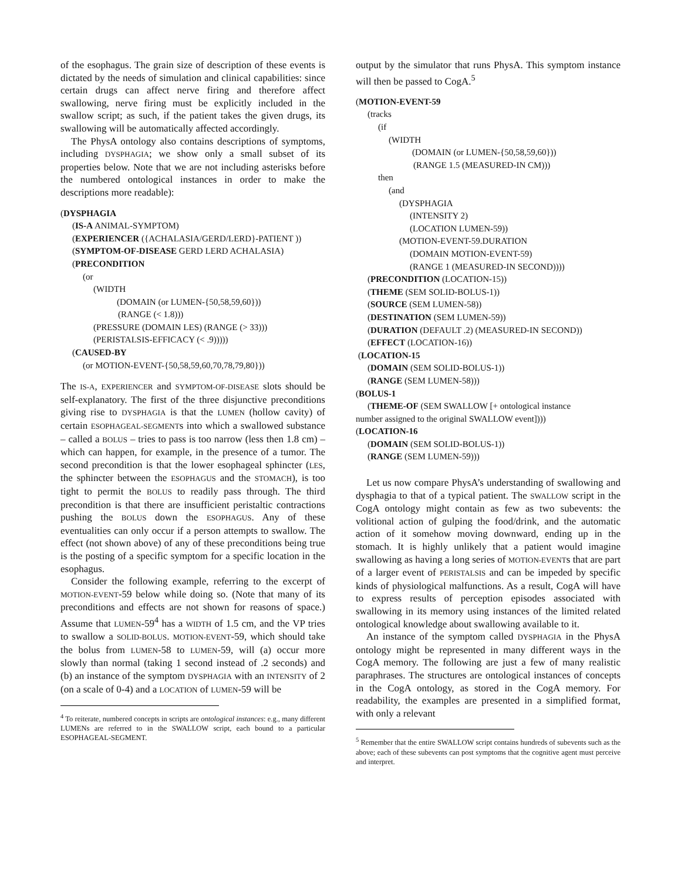of the esophagus. The grain size of description of these events is dictated by the needs of simulation and clinical capabilities: since certain drugs can affect nerve firing and therefore affect swallowing, nerve firing must be explicitly included in the swallow script; as such, if the patient takes the given drugs, its swallowing will be automatically affected accordingly.
The PhysA ontology also contains descriptions of symptoms, including DYSPHAGIA; we show only a small subset of its properties below. Note that we are not including asterisks before the numbered ontological instances in order to make the descriptions more readable):
(DYSPHAGIA
(IS-A ANIMAL-SYMPTOM)
(EXPERIENCER ({ACHALASIA/GERD/LERD}-PATIENT ))
(SYMPTOM-OF-DISEASE GERD LERD ACHALASIA)
(PRECONDITION
(or
(WIDTH
(DOMAIN (or LUMEN-{50,58,59,60}))
(RANGE (< 1.8)))
(PRESSURE (DOMAIN LES) (RANGE (> 33)))
(PERISTALSIS-EFFICACY (< .9)))))
(CAUSED-BY
(or MOTION-EVENT-{50,58,59,60,70,78,79,80}))
The IS-A, EXPERIENCER and SYMPTOM-OF-DISEASE slots should be self-explanatory. The first of the three disjunctive preconditions giving rise to DYSPHAGIA is that the LUMEN (hollow cavity) of certain ESOPHAGEAL-SEGMENTs into which a swallowed substance – called a BOLUS – tries to pass is too narrow (less then 1.8 cm) – which can happen, for example, in the presence of a tumor. The second precondition is that the lower esophageal sphincter (LES, the sphincter between the ESOPHAGUS and the STOMACH), is too tight to permit the BOLUS to readily pass through. The third precondition is that there are insufficient peristaltic contractions pushing the BOLUS down the ESOPHAGUS. Any of these eventualities can only occur if a person attempts to swallow. The effect (not shown above) of any of these preconditions being true is the posting of a specific symptom for a specific location in the esophagus.
Consider the following example, referring to the excerpt of MOTION-EVENT-59 below while doing so. (Note that many of its preconditions and effects are not shown for reasons of space.) Assume that LUMEN-59<sup>4</sup> has a WIDTH of 1.5 cm, and the VP tries to swallow a SOLID-BOLUS. MOTION-EVENT-59, which should take the bolus from LUMEN-58 to LUMEN-59, will (a) occur more slowly than normal (taking 1 second instead of .2 seconds) and (b) an instance of the symptom DYSPHAGIA with an INTENSITY of 2 (on a scale of 0-4) and a LOCATION of LUMEN-59 will be
<sup>4</sup> To reiterate, numbered concepts in scripts are ontological instances: e.g., many different LUMENs are referred to in the SWALLOW script, each bound to a particular ESOPHAGEAL-SEGMENT.
output by the simulator that runs PhysA. This symptom instance will then be passed to CogA.<sup>5</sup>
(MOTION-EVENT-59
(tracks
(if
(WIDTH
(DOMAIN (or LUMEN-{50,58,59,60}))
(RANGE 1.5 (MEASURED-IN CM)))
then
(and
(DYSPHAGIA
(INTENSITY 2)
(LOCATION LUMEN-59))
(MOTION-EVENT-59.DURATION
(DOMAIN MOTION-EVENT-59)
(RANGE 1 (MEASURED-IN SECOND))))
(PRECONDITION (LOCATION-15))
(THEME (SEM SOLID-BOLUS-1))
(SOURCE (SEM LUMEN-58))
(DESTINATION (SEM LUMEN-59))
(DURATION (DEFAULT .2) (MEASURED-IN SECOND))
(EFFECT (LOCATION-16))
(LOCATION-15
(DOMAIN (SEM SOLID-BOLUS-1))
(RANGE (SEM LUMEN-58)))
(BOLUS-1
(THEME-OF (SEM SWALLOW [+ ontological instance
number assigned to the original SWALLOW event])))
(LOCATION-16
(DOMAIN (SEM SOLID-BOLUS-1))
(RANGE (SEM LUMEN-59)))
Let us now compare PhysA’s understanding of swallowing and dysphagia to that of a typical patient. The SWALLOW script in the CogA ontology might contain as few as two subevents: the volitional action of gulping the food/drink, and the automatic action of it somehow moving downward, ending up in the stomach. It is highly unlikely that a patient would imagine swallowing as having a long series of MOTION-EVENTs that are part of a larger event of PERISTALSIS and can be impeded by specific kinds of physiological malfunctions. As a result, CogA will have to express results of perception episodes associated with swallowing in its memory using instances of the limited related ontological knowledge about swallowing available to it.
An instance of the symptom called DYSPHAGIA in the PhysA ontology might be represented in many different ways in the CogA memory. The following are just a few of many realistic paraphrases. The structures are ontological instances of concepts in the CogA ontology, as stored in the CogA memory. For readability, the examples are presented in a simplified format, with only a relevant
<sup>5</sup> Remember that the entire SWALLOW script contains hundreds of subevents such as the above; each of these subevents can post symptoms that the cognitive agent must perceive and interpret.